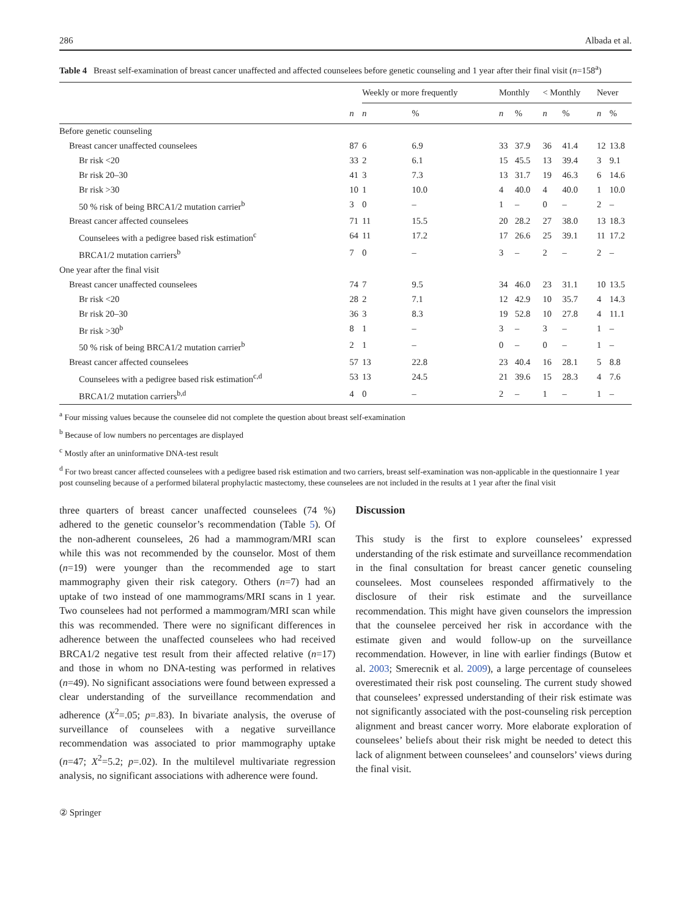286 Albada et al.
Table 4 Breast self-examination of breast cancer unaffected and affected counselees before genetic counseling and 1 year after their final visit (n=158<sup>a</sup>)
| | | Weekly or more frequently | | Monthly | | < Monthly | | Never | |
| --- | --- | --- | --- | --- | --- | --- | --- | --- | --- |
| | n | n | % | n | % | n | % | n | % |
| Before genetic counseling | | | | | | | | | |
| Breast cancer unaffected counselees | 87 | 6 | 6.9 | 33 | 37.9 | 36 | 41.4 | 12 | 13.8 |
| Br risk <20 | 33 | 2 | 6.1 | 15 | 45.5 | 13 | 39.4 | 3 | 9.1 |
| Br risk 20–30 | 41 | 3 | 7.3 | 13 | 31.7 | 19 | 46.3 | 6 | 14.6 |
| Br risk >30 | 10 | 1 | 10.0 | 4 | 40.0 | 4 | 40.0 | 1 | 10.0 |
| 50 % risk of being BRCA1/2 mutation carrier<sup>b</sup> | 3 | 0 | – | 1 | – | 0 | – | 2 | – |
| Breast cancer affected counselees | 71 | 11 | 15.5 | 20 | 28.2 | 27 | 38.0 | 13 | 18.3 |
| Counselees with a pedigree based risk estimation<sup>c</sup> | 64 | 11 | 17.2 | 17 | 26.6 | 25 | 39.1 | 11 | 17.2 |
| BRCA1/2 mutation carriers<sup>b</sup> | 7 | 0 | – | 3 | – | 2 | – | 2 | – |
| One year after the final visit | | | | | | | | | |
| Breast cancer unaffected counselees | 74 | 7 | 9.5 | 34 | 46.0 | 23 | 31.1 | 10 | 13.5 |
| Br risk <20 | 28 | 2 | 7.1 | 12 | 42.9 | 10 | 35.7 | 4 | 14.3 |
| Br risk 20–30 | 36 | 3 | 8.3 | 19 | 52.8 | 10 | 27.8 | 4 | 11.1 |
| Br risk >30<sup>b</sup> | 8 | 1 | – | 3 | – | 3 | – | 1 | – |
| 50 % risk of being BRCA1/2 mutation carrier<sup>b</sup> | 2 | 1 | – | 0 | – | 0 | – | 1 | – |
| Breast cancer affected counselees | 57 | 13 | 22.8 | 23 | 40.4 | 16 | 28.1 | 5 | 8.8 |
| Counselees with a pedigree based risk estimation<sup>c,d</sup> | 53 | 13 | 24.5 | 21 | 39.6 | 15 | 28.3 | 4 | 7.6 |
| BRCA1/2 mutation carriers<sup>b,d</sup> | 4 | 0 | – | 2 | – | 1 | – | 1 | – |
<sup>a</sup> Four missing values because the counselee did not complete the question about breast self-examination
<sup>b</sup> Because of low numbers no percentages are displayed
<sup>c</sup> Mostly after an uninformative DNA-test result
<sup>d</sup> For two breast cancer affected counselees with a pedigree based risk estimation and two carriers, breast self-examination was non-applicable in the questionnaire 1 year post counseling because of a performed bilateral prophylactic mastectomy, these counselees are not included in the results at 1 year after the final visit
three quarters of breast cancer unaffected counselees (74 %) adhered to the genetic counselor’s recommendation (Table 5). Of the non-adherent counselees, 26 had a mammogram/MRI scan while this was not recommended by the counselor. Most of them (n=19) were younger than the recommended age to start mammography given their risk category. Others (n=7) had an uptake of two instead of one mammograms/MRI scans in 1 year. Two counselees had not performed a mammogram/MRI scan while this was recommended. There were no significant differences in adherence between the unaffected counselees who had received BRCA1/2 negative test result from their affected relative (n=17) and those in whom no DNA-testing was performed in relatives (n=49). No significant associations were found between expressed a clear understanding of the surveillance recommendation and adherence (X<sup>2</sup>=.05; p=.83). In bivariate analysis, the overuse of surveillance of counselees with a negative surveillance recommendation was associated to prior mammography uptake (n=47; X<sup>2</sup>=5.2; p=.02). In the multilevel multivariate regression analysis, no significant associations with adherence were found.
Discussion
This study is the first to explore counselees’ expressed understanding of the risk estimate and surveillance recommendation in the final consultation for breast cancer genetic counseling counselees. Most counselees responded affirmatively to the disclosure of their risk estimate and the surveillance recommendation. This might have given counselors the impression that the counselee perceived her risk in accordance with the estimate given and would follow-up on the surveillance recommendation. However, in line with earlier findings (Butow et al. 2003; Smerecnik et al. 2009), a large percentage of counselees overestimated their risk post counseling. The current study showed that counselees’ expressed understanding of their risk estimate was not significantly associated with the post-counseling risk perception alignment and breast cancer worry. More elaborate exploration of counselees’ beliefs about their risk might be needed to detect this lack of alignment between counselees’ and counselors’ views during the final visit.
② Springer